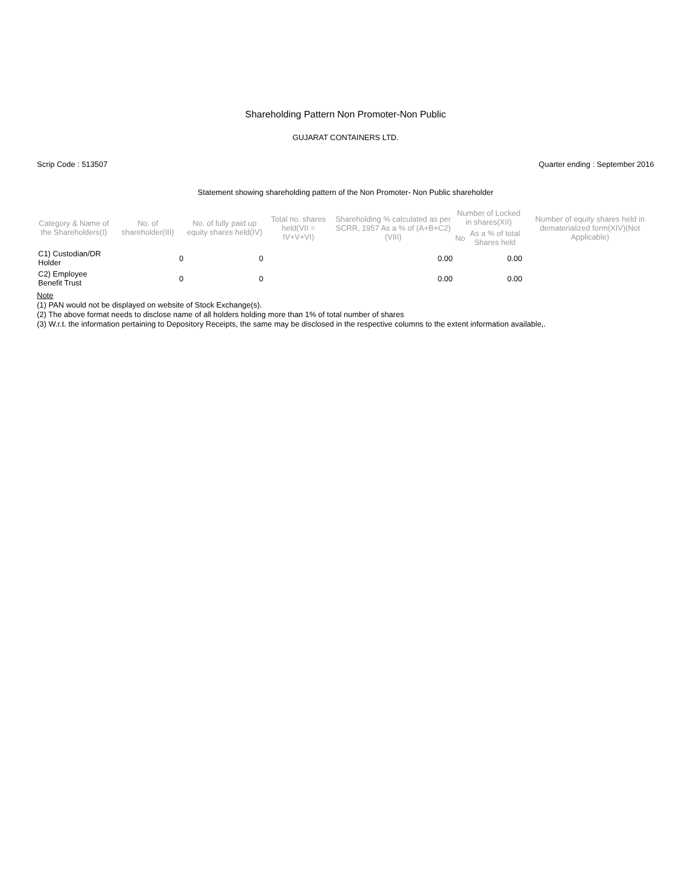Shareholding Pattern Non Promoter-Non Public
GUJARAT CONTAINERS LTD.
Scrip Code : 513507 Quarter ending : September 2016
Statement showing shareholding pattern of the Non Promoter- Non Public shareholder
| Category & Name of the Shareholders(I) | No. of shareholder(III) | No. of fully paid up equity shares held(IV) | Total no. shares held(VII = IV+V+VI) | Shareholding % calculated as per SCRR, 1957 As a % of (A+B+C2)(VIII) | Number of Locked in shares(XII) | | Number of equity shares held in dematerialized form(XIV)(Not Applicable) |
| --- | --- | --- | --- | --- | --- | --- | --- |
| | | | | | No | As a % of total Shares held | |
| C1) Custodian/DR Holder | 0 | 0 | | 0.00 | | 0.00 | |
| C2) Employee Benefit Trust | 0 | 0 | | 0.00 | | 0.00 | |
Note
(1) PAN would not be displayed on website of Stock Exchange(s).
(2) The above format needs to disclose name of all holders holding more than 1% of total number of shares
(3) W.r.t. the information pertaining to Depository Receipts, the same may be disclosed in the respective columns to the extent information available,.